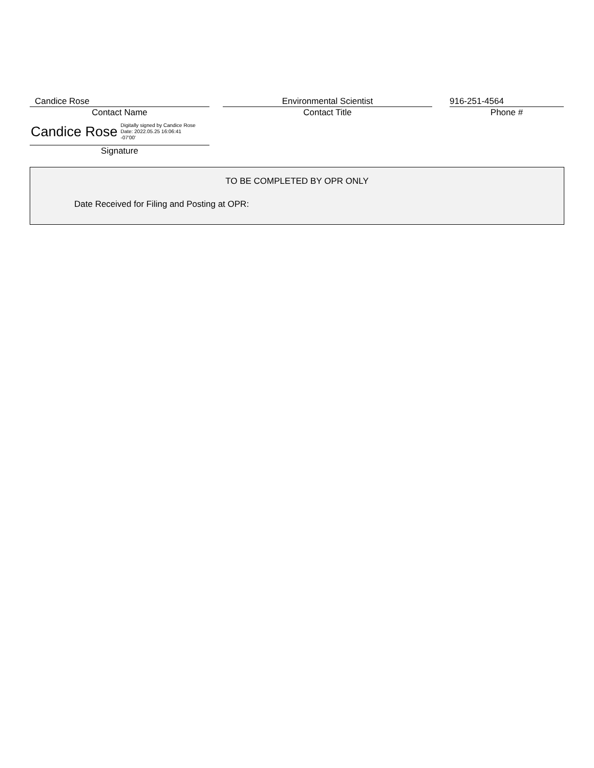Candice Rose
Contact Name
Environmental Scientist
Contact Title
916-251-4564
Phone #
Candice Rose Digitally signed by Candice Rose
Date: 2022.05.25 16:06:41
-07'00'
Signature
TO BE COMPLETED BY OPR ONLY
Date Received for Filing and Posting at OPR: